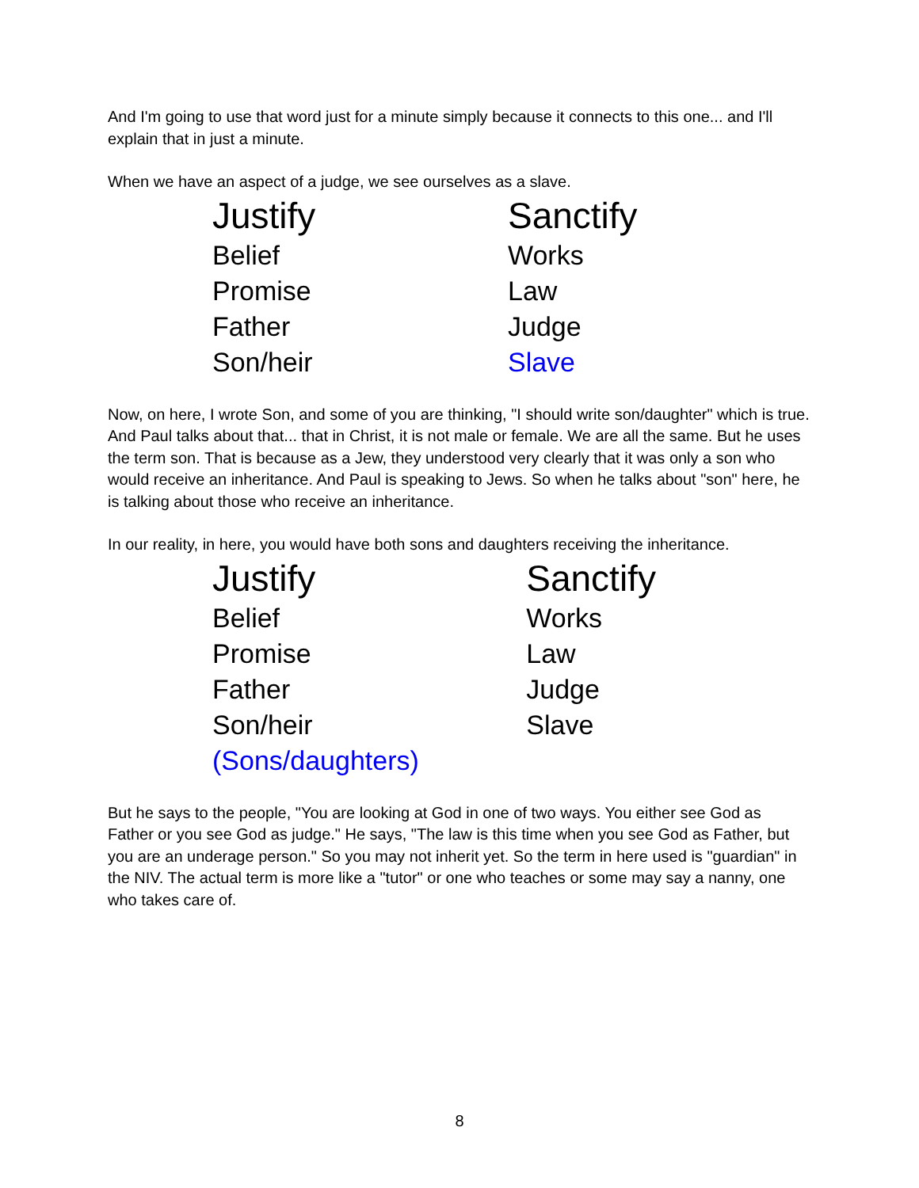And I'm going to use that word just for a minute simply because it connects to this one... and I'll explain that in just a minute.
When we have an aspect of a judge, we see ourselves as a slave.
| Justify | Sanctify |
| Belief | Works |
| Promise | Law |
| Father | Judge |
| Son/heir | Slave |
Now, on here, I wrote Son, and some of you are thinking, "I should write son/daughter" which is true. And Paul talks about that... that in Christ, it is not male or female. We are all the same. But he uses the term son. That is because as a Jew, they understood very clearly that it was only a son who would receive an inheritance. And Paul is speaking to Jews. So when he talks about "son" here, he is talking about those who receive an inheritance.
In our reality, in here, you would have both sons and daughters receiving the inheritance.
| Justify | Sanctify |
| Belief | Works |
| Promise | Law |
| Father | Judge |
| Son/heir | Slave |
| (Sons/daughters) | |
But he says to the people, "You are looking at God in one of two ways. You either see God as Father or you see God as judge." He says, "The law is this time when you see God as Father, but you are an underage person." So you may not inherit yet. So the term in here used is "guardian" in the NIV. The actual term is more like a "tutor" or one who teaches or some may say a nanny, one who takes care of.
8